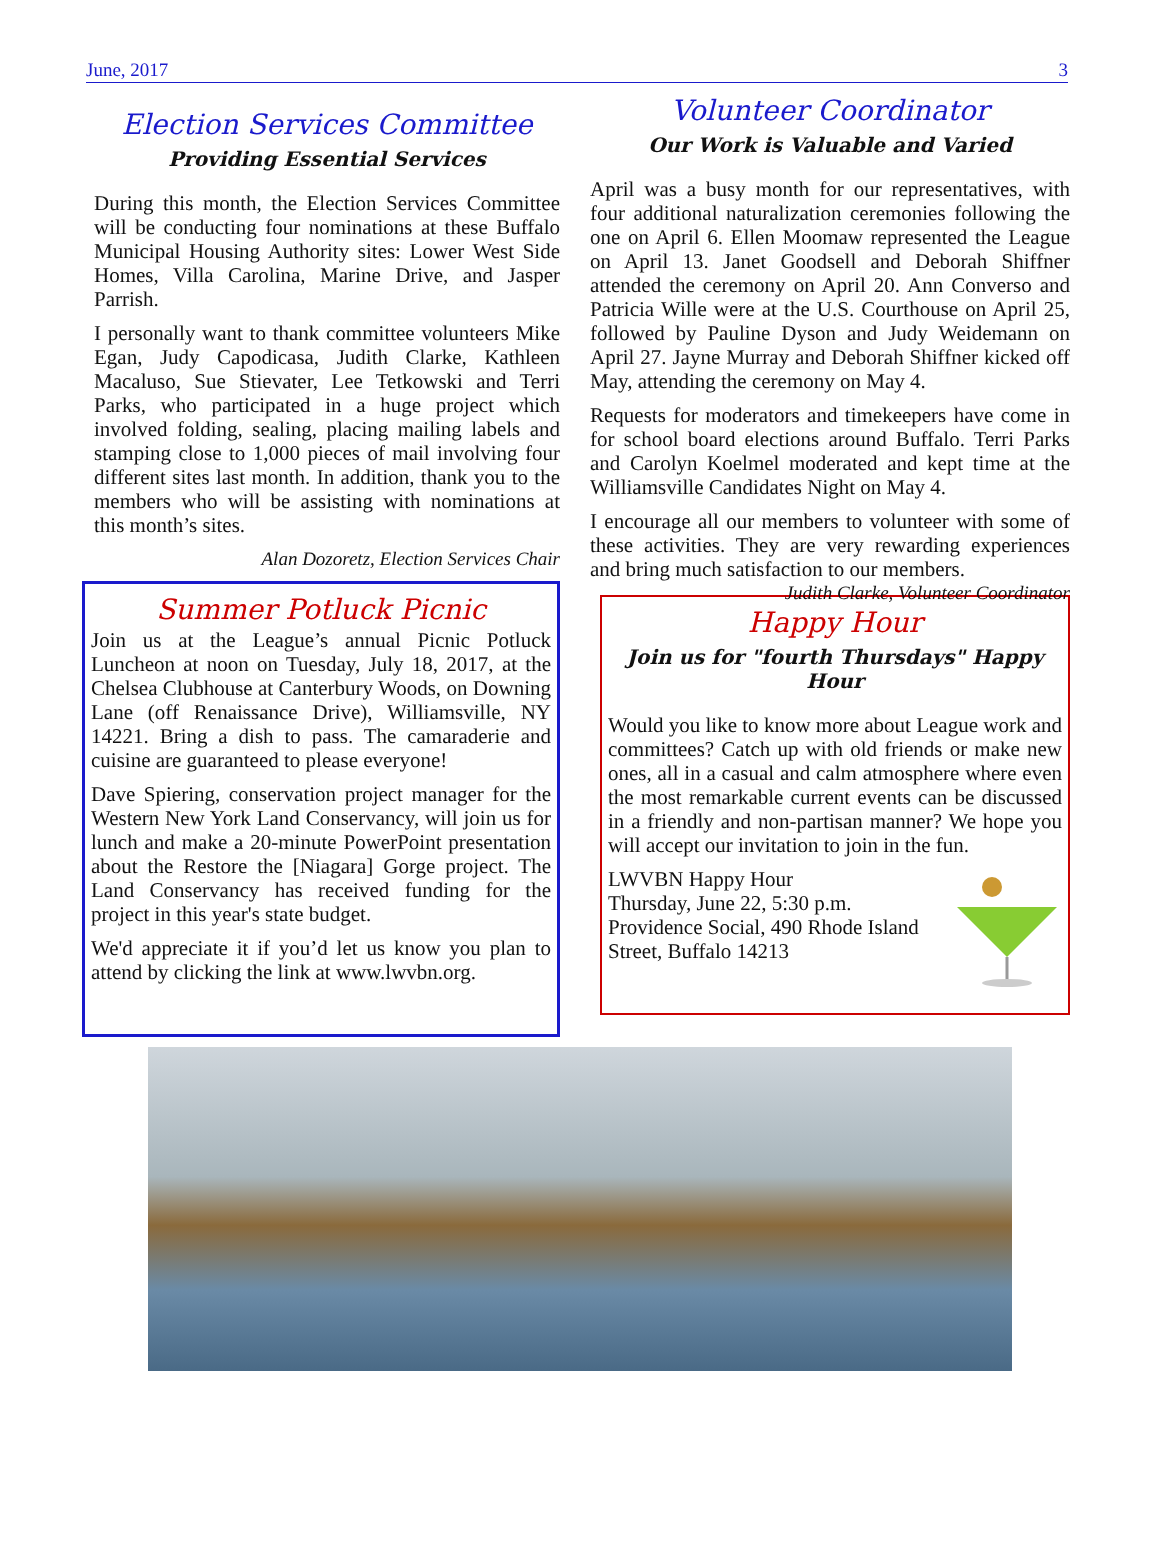June, 2017 3
Election Services Committee
Providing Essential Services
During this month, the Election Services Committee will be conducting four nominations at these Buffalo Municipal Housing Authority sites: Lower West Side Homes, Villa Carolina, Marine Drive, and Jasper Parrish.
I personally want to thank committee volunteers Mike Egan, Judy Capodicasa, Judith Clarke, Kathleen Macaluso, Sue Stievater, Lee Tetkowski and Terri Parks, who participated in a huge project which involved folding, sealing, placing mailing labels and stamping close to 1,000 pieces of mail involving four different sites last month. In addition, thank you to the members who will be assisting with nominations at this month’s sites.
Alan Dozoretz, Election Services Chair
Summer Potluck Picnic
Join us at the League’s annual Picnic Potluck Luncheon at noon on Tuesday, July 18, 2017, at the Chelsea Clubhouse at Canterbury Woods, on Downing Lane (off Renaissance Drive), Williamsville, NY 14221. Bring a dish to pass. The camaraderie and cuisine are guaranteed to please everyone!
Dave Spiering, conservation project manager for the Western New York Land Conservancy, will join us for lunch and make a 20-minute PowerPoint presentation about the Restore the [Niagara] Gorge project. The Land Conservancy has received funding for the project in this year's state budget.
We'd appreciate it if you’d let us know you plan to attend by clicking the link at www.lwvbn.org.
Volunteer Coordinator
Our Work is Valuable and Varied
April was a busy month for our representatives, with four additional naturalization ceremonies following the one on April 6. Ellen Moomaw represented the League on April 13. Janet Goodsell and Deborah Shiffner attended the ceremony on April 20. Ann Converso and Patricia Wille were at the U.S. Courthouse on April 25, followed by Pauline Dyson and Judy Weidemann on April 27. Jayne Murray and Deborah Shiffner kicked off May, attending the ceremony on May 4.
Requests for moderators and timekeepers have come in for school board elections around Buffalo. Terri Parks and Carolyn Koelmel moderated and kept time at the Williamsville Candidates Night on May 4.
I encourage all our members to volunteer with some of these activities. They are very rewarding experiences and bring much satisfaction to our members. Judith Clarke, Volunteer Coordinator
Happy Hour
Join us for "fourth Thursdays" Happy Hour
Would you like to know more about League work and committees? Catch up with old friends or make new ones, all in a casual and calm atmosphere where even the most remarkable current events can be discussed in a friendly and non-partisan manner? We hope you will accept our invitation to join in the fun.
LWVBN Happy Hour
Thursday, June 22, 5:30 p.m.
Providence Social, 490 Rhode Island
Street, Buffalo 14213